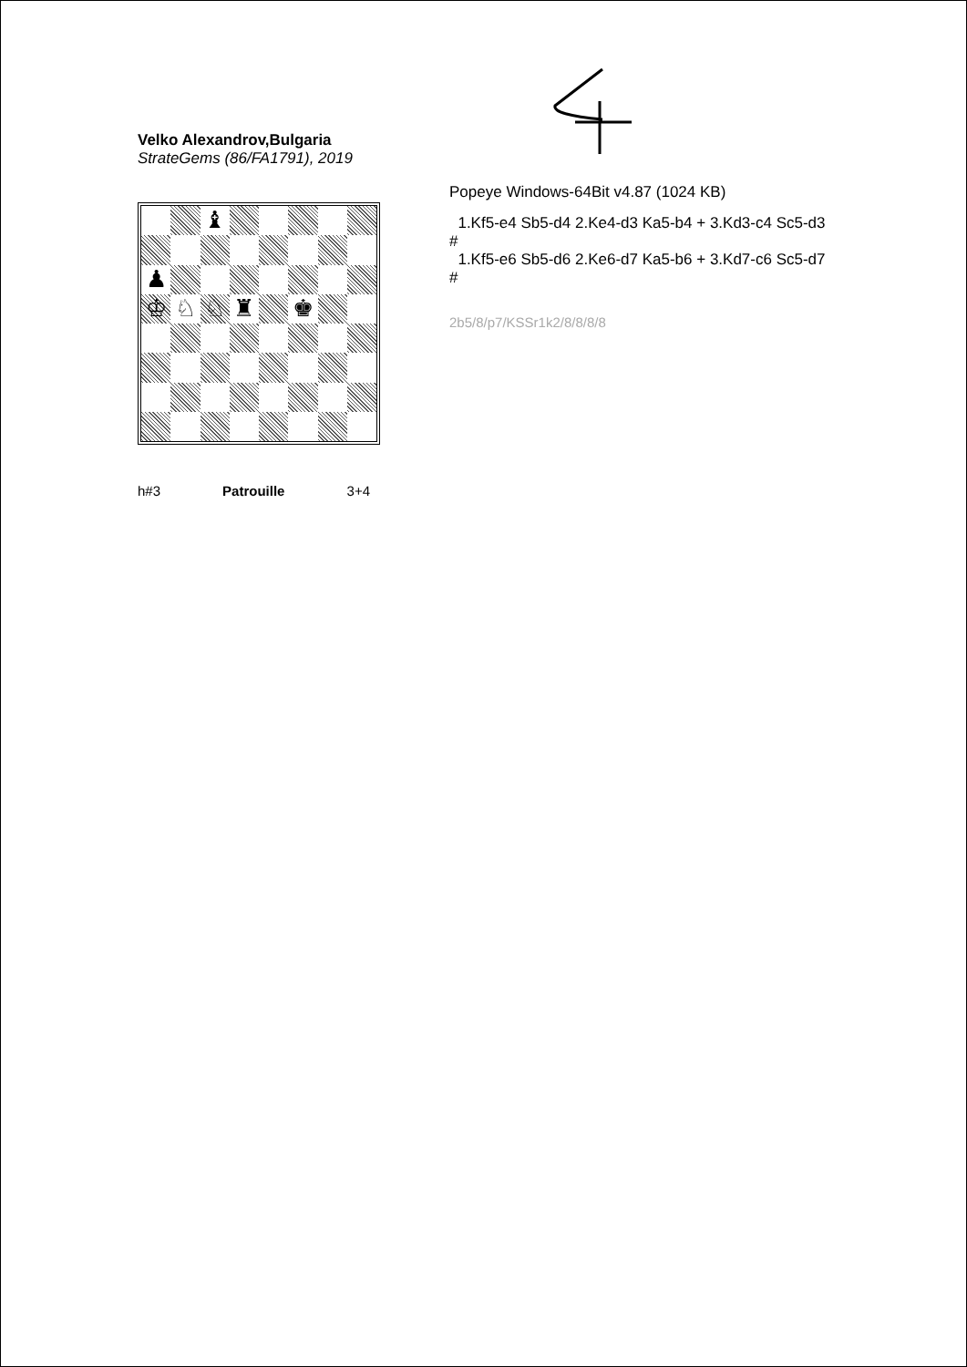Velko Alexandrov,Bulgaria
StrateGems (86/FA1791), 2019
♝
♟
♔
♘
♘
♜
♚
h#3 Patrouille 3+4
Popeye Windows-64Bit v4.87 (1024 KB)
1.Kf5-e4 Sb5-d4 2.Ke4-d3 Ka5-b4 + 3.Kd3-c4 Sc5-d3
#
1.Kf5-e6 Sb5-d6 2.Ke6-d7 Ka5-b6 + 3.Kd7-c6 Sc5-d7
#
2b5/8/p7/KSSr1k2/8/8/8/8